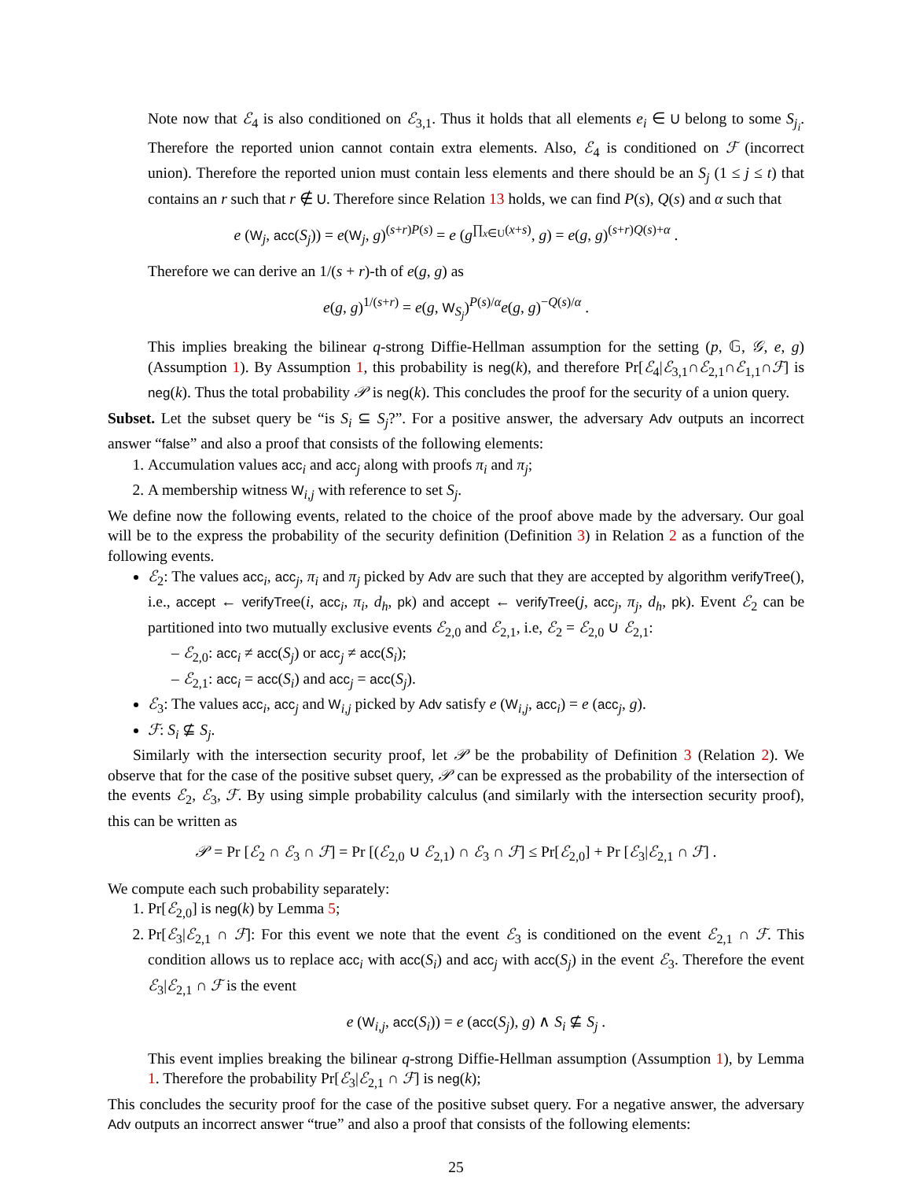Note now that ℰ<sub>4</sub> is also conditioned on ℰ<sub>3,1</sub>. Thus it holds that all elements e<sub>i</sub> ∈ U belong to some S<sub>j<sub>i</sub></sub>. Therefore the reported union cannot contain extra elements. Also, ℰ<sub>4</sub> is conditioned on ℱ (incorrect union). Therefore the reported union must contain less elements and there should be an S<sub>j</sub> (1 ≤ j ≤ t) that contains an r such that r ∉ U. Therefore since Relation 13 holds, we can find P(s), Q(s) and α such that
e (W<sub>j</sub>, acc(S<sub>j</sub>)) = e(W<sub>j</sub>, g)<sup>(s+r)P(s)</sup> = e (g<sup>∏<sub>x∈U</sub>(x+s)</sup>, g) = e(g, g)<sup>(s+r)Q(s)+α</sup> .
Therefore we can derive an 1/(s + r)-th of e(g, g) as
e(g, g)<sup>1/(s+r)</sup> = e(g, W<sub>S<sub>j</sub></sub>)<sup>P(s)/α</sup>e(g, g)<sup>−Q(s)/α</sup> .
This implies breaking the bilinear q-strong Diffie-Hellman assumption for the setting (p, 𝔾, 𝒢, e, g) (Assumption 1). By Assumption 1, this probability is neg(k), and therefore Pr[ℰ<sub>4</sub>|ℰ<sub>3,1</sub>∩ℰ<sub>2,1</sub>∩ℰ<sub>1,1</sub>∩ℱ] is neg(k). Thus the total probability 𝒫 is neg(k). This concludes the proof for the security of a union query.
Subset. Let the subset query be “is S<sub>i</sub> ⊆ S<sub>j</sub>?”. For a positive answer, the adversary Adv outputs an incorrect answer “false” and also a proof that consists of the following elements:
1. Accumulation values acc<sub>i</sub> and acc<sub>j</sub> along with proofs π<sub>i</sub> and π<sub>j</sub>;
2. A membership witness W<sub>i,j</sub> with reference to set S<sub>j</sub>.
We define now the following events, related to the choice of the proof above made by the adversary. Our goal will be to the express the probability of the security definition (Definition 3) in Relation 2 as a function of the following events.
ℰ<sub>2</sub>: The values acc<sub>i</sub>, acc<sub>j</sub>, π<sub>i</sub> and π<sub>j</sub> picked by Adv are such that they are accepted by algorithm verifyTree(), i.e., accept ← verifyTree(i, acc<sub>i</sub>, π<sub>i</sub>, d<sub>h</sub>, pk) and accept ← verifyTree(j, acc<sub>j</sub>, π<sub>j</sub>, d<sub>h</sub>, pk). Event ℰ<sub>2</sub> can be partitioned into two mutually exclusive events ℰ<sub>2,0</sub> and ℰ<sub>2,1</sub>, i.e, ℰ<sub>2</sub> = ℰ<sub>2,0</sub> ∪ ℰ<sub>2,1</sub>:
– ℰ<sub>2,0</sub>: acc<sub>i</sub> ≠ acc(S<sub>j</sub>) or acc<sub>j</sub> ≠ acc(S<sub>i</sub>);
– ℰ<sub>2,1</sub>: acc<sub>i</sub> = acc(S<sub>i</sub>) and acc<sub>j</sub> = acc(S<sub>j</sub>).
ℰ<sub>3</sub>: The values acc<sub>i</sub>, acc<sub>j</sub> and W<sub>i,j</sub> picked by Adv satisfy e (W<sub>i,j</sub>, acc<sub>i</sub>) = e (acc<sub>j</sub>, g).
ℱ: S<sub>i</sub> ⊈ S<sub>j</sub>.
Similarly with the intersection security proof, let 𝒫 be the probability of Definition 3 (Relation 2). We observe that for the case of the positive subset query, 𝒫 can be expressed as the probability of the intersection of the events ℰ<sub>2</sub>, ℰ<sub>3</sub>, ℱ. By using simple probability calculus (and similarly with the intersection security proof), this can be written as
𝒫 = Pr [ℰ<sub>2</sub> ∩ ℰ<sub>3</sub> ∩ ℱ] = Pr [(ℰ<sub>2,0</sub> ∪ ℰ<sub>2,1</sub>) ∩ ℰ<sub>3</sub> ∩ ℱ] ≤ Pr[ℰ<sub>2,0</sub>] + Pr [ℰ<sub>3</sub>|ℰ<sub>2,1</sub> ∩ ℱ] .
We compute each such probability separately:
1. Pr[ℰ<sub>2,0</sub>] is neg(k) by Lemma 5;
2. Pr[ℰ<sub>3</sub>|ℰ<sub>2,1</sub> ∩ ℱ]: For this event we note that the event ℰ<sub>3</sub> is conditioned on the event ℰ<sub>2,1</sub> ∩ ℱ. This condition allows us to replace acc<sub>i</sub> with acc(S<sub>i</sub>) and acc<sub>j</sub> with acc(S<sub>j</sub>) in the event ℰ<sub>3</sub>. Therefore the event ℰ<sub>3</sub>|ℰ<sub>2,1</sub> ∩ ℱ is the event
e (W<sub>i,j</sub>, acc(S<sub>i</sub>)) = e (acc(S<sub>j</sub>), g) ∧ S<sub>i</sub> ⊈ S<sub>j</sub> .
This event implies breaking the bilinear q-strong Diffie-Hellman assumption (Assumption 1), by Lemma 1. Therefore the probability Pr[ℰ<sub>3</sub>|ℰ<sub>2,1</sub> ∩ ℱ] is neg(k);
This concludes the security proof for the case of the positive subset query. For a negative answer, the adversary Adv outputs an incorrect answer “true” and also a proof that consists of the following elements:
25